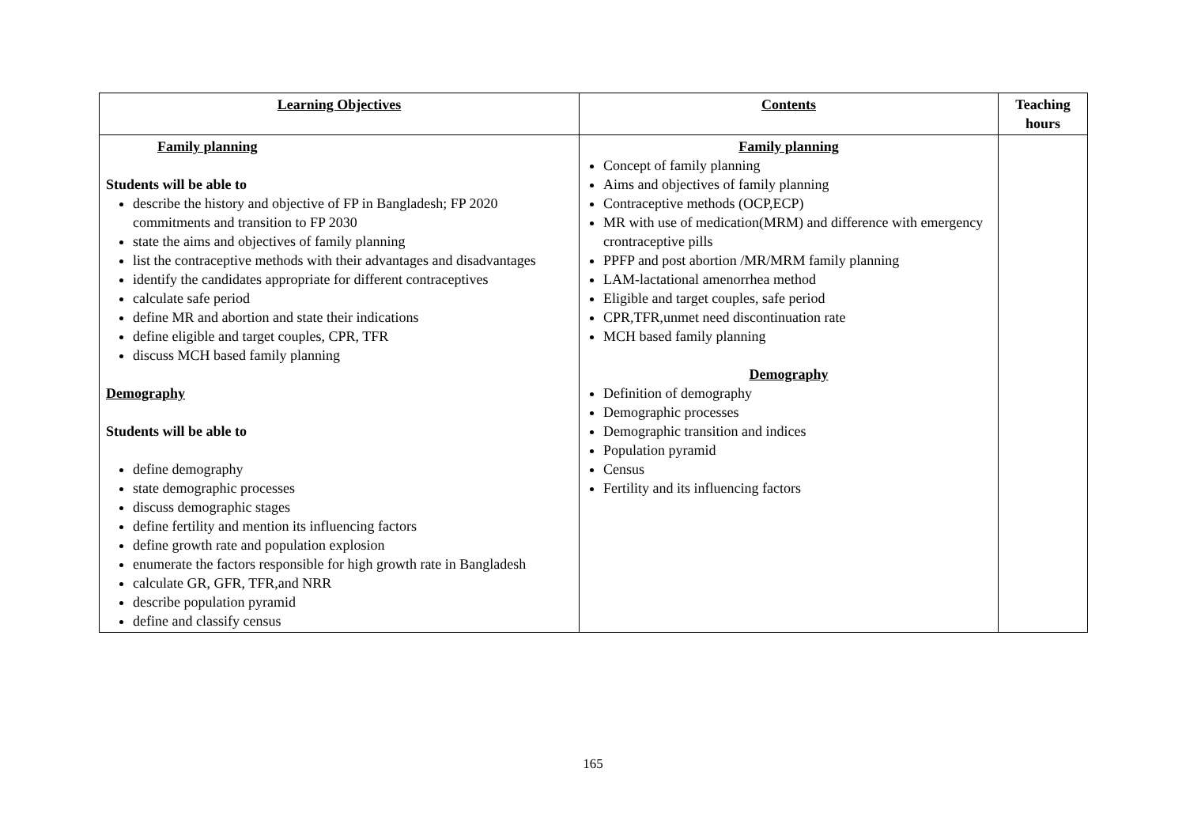| Learning Objectives | Contents | Teaching hours |
| --- | --- | --- |
| Family planning Students will be able to describe the history and objective of FP in Bangladesh; FP 2020 commitments and transition to FP 2030 state the aims and objectives of family planning list the contraceptive methods with their advantages and disadvantages identify the candidates appropriate for different contraceptives calculate safe period define MR and abortion and state their indications define eligible and target couples, CPR, TFR discuss MCH based family planning Demography Students will be able to define demography state demographic processes discuss demographic stages define fertility and mention its influencing factors define growth rate and population explosion enumerate the factors responsible for high growth rate in Bangladesh calculate GR, GFR, TFR,and NRR describe population pyramid define and classify census | Family planning Concept of family planning Aims and objectives of family planning Contraceptive methods (OCP,ECP) MR with use of medication(MRM) and difference with emergency crontraceptive pills PPFP and post abortion /MR/MRM family planning LAM-lactational amenorrhea method Eligible and target couples, safe period CPR,TFR,unmet need discontinuation rate MCH based family planning Demography Definition of demography Demographic processes Demographic transition and indices Population pyramid Census Fertility and its influencing factors | |
165